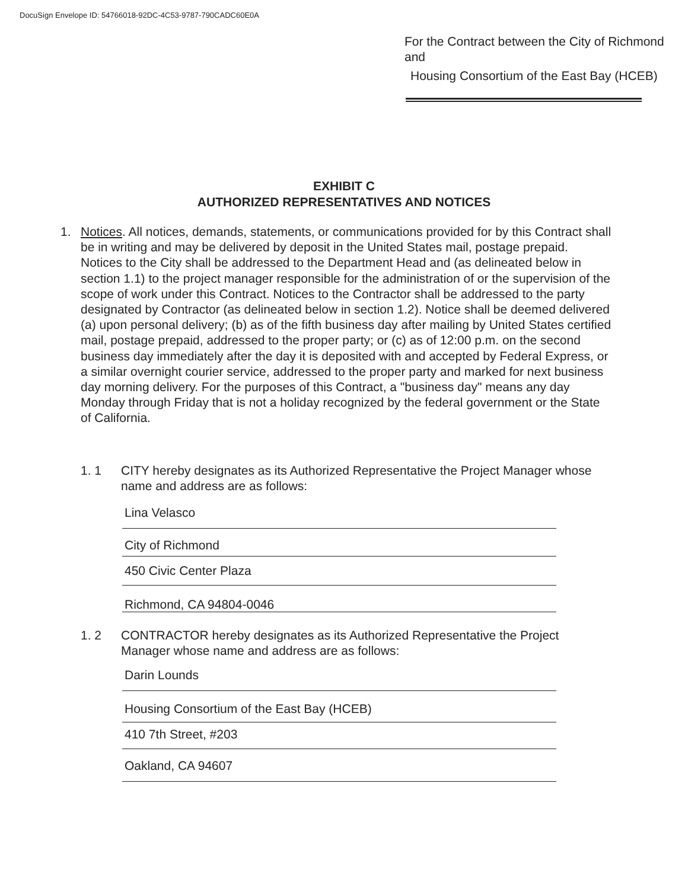DocuSign Envelope ID: 54766018-92DC-4C53-9787-790CADC60E0A
For the Contract between the City of Richmond and
Housing Consortium of the East Bay (HCEB)
EXHIBIT C
AUTHORIZED REPRESENTATIVES AND NOTICES
1. Notices. All notices, demands, statements, or communications provided for by this Contract shall be in writing and may be delivered by deposit in the United States mail, postage prepaid. Notices to the City shall be addressed to the Department Head and (as delineated below in section 1.1) to the project manager responsible for the administration of or the supervision of the scope of work under this Contract. Notices to the Contractor shall be addressed to the party designated by Contractor (as delineated below in section 1.2). Notice shall be deemed delivered (a) upon personal delivery; (b) as of the fifth business day after mailing by United States certified mail, postage prepaid, addressed to the proper party; or (c) as of 12:00 p.m. on the second business day immediately after the day it is deposited with and accepted by Federal Express, or a similar overnight courier service, addressed to the proper party and marked for next business day morning delivery. For the purposes of this Contract, a "business day" means any day Monday through Friday that is not a holiday recognized by the federal government or the State of California.
1. 1 CITY hereby designates as its Authorized Representative the Project Manager whose name and address are as follows:
Lina Velasco
City of Richmond
450 Civic Center Plaza
Richmond, CA 94804-0046
1. 2 CONTRACTOR hereby designates as its Authorized Representative the Project Manager whose name and address are as follows:
Darin Lounds
Housing Consortium of the East Bay (HCEB)
410 7th Street, #203
Oakland, CA 94607